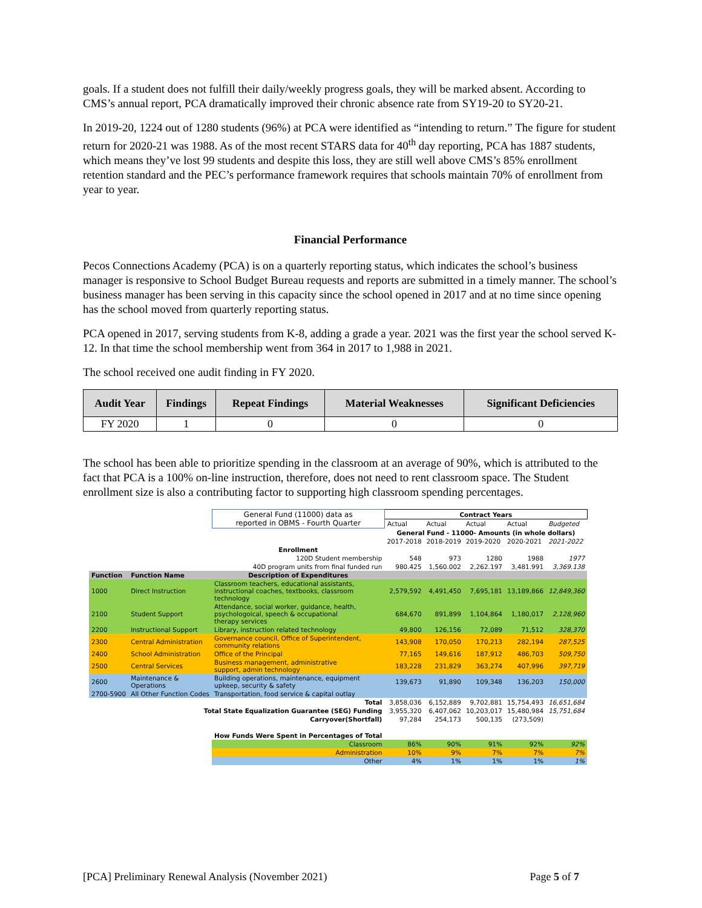goals. If a student does not fulfill their daily/weekly progress goals, they will be marked absent. According to CMS’s annual report, PCA dramatically improved their chronic absence rate from SY19-20 to SY20-21.
In 2019-20, 1224 out of 1280 students (96%) at PCA were identified as “intending to return.” The figure for student return for 2020-21 was 1988. As of the most recent STARS data for 40<sup>th</sup> day reporting, PCA has 1887 students, which means they’ve lost 99 students and despite this loss, they are still well above CMS’s 85% enrollment retention standard and the PEC’s performance framework requires that schools maintain 70% of enrollment from year to year.
Financial Performance
Pecos Connections Academy (PCA) is on a quarterly reporting status, which indicates the school’s business manager is responsive to School Budget Bureau requests and reports are submitted in a timely manner. The school’s business manager has been serving in this capacity since the school opened in 2017 and at no time since opening has the school moved from quarterly reporting status.
PCA opened in 2017, serving students from K-8, adding a grade a year. 2021 was the first year the school served K-12. In that time the school membership went from 364 in 2017 to 1,988 in 2021.
The school received one audit finding in FY 2020.
| Audit Year | Findings | Repeat Findings | Material Weaknesses | Significant Deficiencies |
| --- | --- | --- | --- | --- |
| FY 2020 | 1 | 0 | 0 | 0 |
The school has been able to prioritize spending in the classroom at an average of 90%, which is attributed to the fact that PCA is a 100% on-line instruction, therefore, does not need to rent classroom space. The Student enrollment size is also a contributing factor to supporting high classroom spending percentages.
| | | General Fund (11000) data as reported in OBMS - Fourth Quarter | Contract Years | | | | |
| | | | Actual | Actual | Actual | Actual | Budgeted |
| | | | General Fund - 11000- Amounts (in whole dollars) | | | | |
| | | | 2017-2018 | 2018-2019 | 2019-2020 | 2020-2021 | 2021-2022 |
| | | Enrollment | | | | | |
| | | 120D Student membership | 548 | 973 | 1280 | 1988 | 1977 |
| | | 40D program units from final funded run | 980.425 | 1,560.002 | 2,262.197 | 3,481.991 | 3,369.138 |
| Function | Function Name | Description of Expenditures | | | | | |
| 1000 | Direct Instruction | Classroom teachers, educational assistants, instructional coaches, textbooks, classroom technology | 2,579,592 | 4,491,450 | 7,695,181 | 13,189,866 | 12,849,360 |
| 2100 | Student Support | Attendance, social worker, guidance, health, psychologoical, speech & occupational therapy services | 684,670 | 891,899 | 1,104,864 | 1,180,017 | 2,128,960 |
| 2200 | Instructional Support | Library, instruction related technology | 49,800 | 126,156 | 72,089 | 71,512 | 328,370 |
| 2300 | Central Administration | Governance council, Office of Superintendent, community relations | 143,908 | 170,050 | 170,213 | 282,194 | 287,525 |
| 2400 | School Administration | Office of the Principal | 77,165 | 149,616 | 187,912 | 486,703 | 509,750 |
| 2500 | Central Services | Business management, administrative support, admin technology | 183,228 | 231,829 | 363,274 | 407,996 | 397,719 |
| 2600 | Maintenance & Operations | Building operations, maintenance, equipment upkeep, security & safety | 139,673 | 91,890 | 109,348 | 136,203 | 150,000 |
| 2700-5900 | All Other Function Codes | Transportation, food service & capital outlay | | | | | |
| Total | | | 3,858,036 | 6,152,889 | 9,702,881 | 15,754,493 | 16,651,684 |
| Total State Equalization Guarantee (SEG) Funding | | | 3,955,320 | 6,407,062 | 10,203,017 | 15,480,984 | 15,751,684 |
| Carryover(Shortfall) | | | 97,284 | 254,173 | 500,135 | (273,509) | |
| | | How Funds Were Spent in Percentages of Total | | | | | |
| | | Classroom | 86% | 90% | 91% | 92% | 92% |
| | | Administration | 10% | 9% | 7% | 7% | 7% |
| | | Other | 4% | 1% | 1% | 1% | 1% |
[PCA] Preliminary Renewal Analysis (November 2021) Page 5 of 7